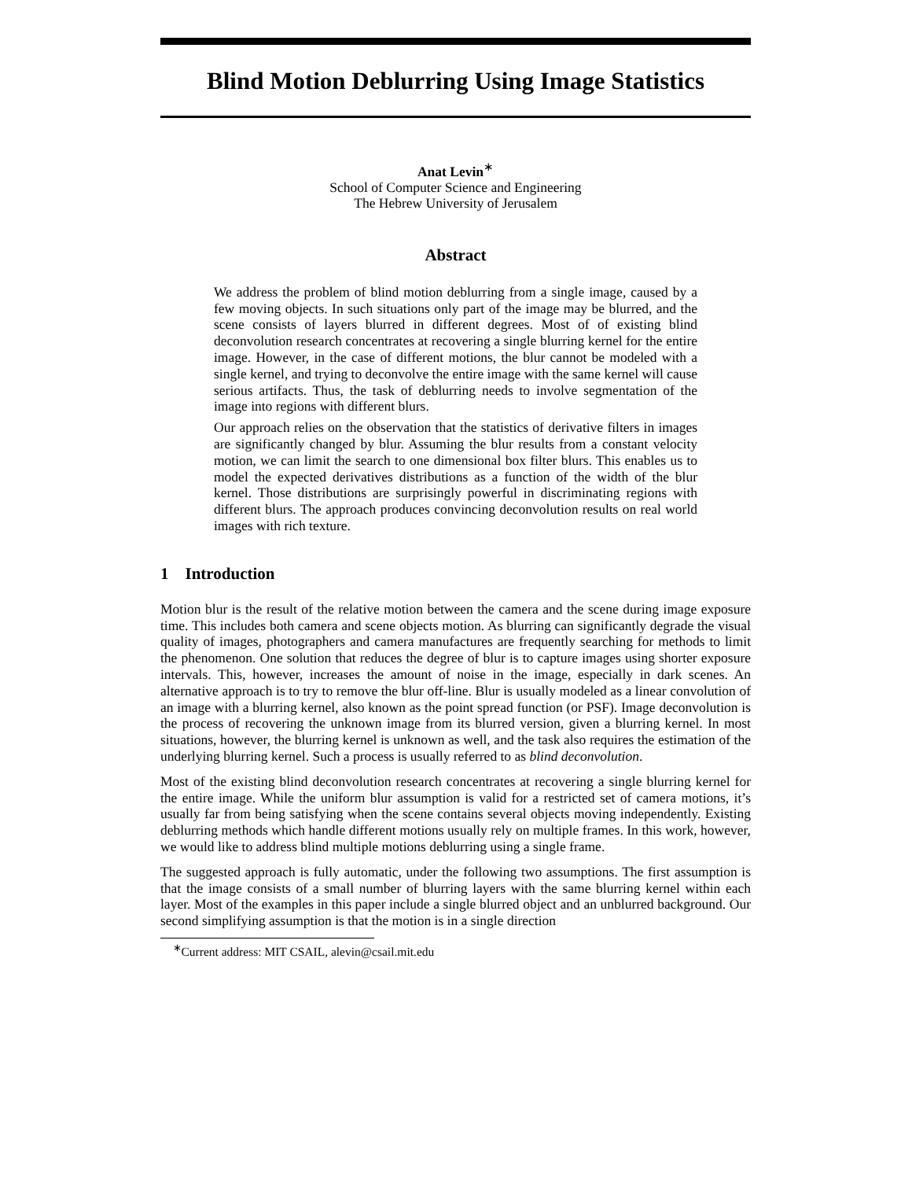Blind Motion Deblurring Using Image Statistics
Anat Levin<sup>∗</sup>
School of Computer Science and Engineering
The Hebrew University of Jerusalem
Abstract
We address the problem of blind motion deblurring from a single image, caused by a few moving objects. In such situations only part of the image may be blurred, and the scene consists of layers blurred in different degrees. Most of of existing blind deconvolution research concentrates at recovering a single blurring kernel for the entire image. However, in the case of different motions, the blur cannot be modeled with a single kernel, and trying to deconvolve the entire image with the same kernel will cause serious artifacts. Thus, the task of deblurring needs to involve segmentation of the image into regions with different blurs.
Our approach relies on the observation that the statistics of derivative filters in images are significantly changed by blur. Assuming the blur results from a constant velocity motion, we can limit the search to one dimensional box filter blurs. This enables us to model the expected derivatives distributions as a function of the width of the blur kernel. Those distributions are surprisingly powerful in discriminating regions with different blurs. The approach produces convincing deconvolution results on real world images with rich texture.
1 Introduction
Motion blur is the result of the relative motion between the camera and the scene during image exposure time. This includes both camera and scene objects motion. As blurring can significantly degrade the visual quality of images, photographers and camera manufactures are frequently searching for methods to limit the phenomenon. One solution that reduces the degree of blur is to capture images using shorter exposure intervals. This, however, increases the amount of noise in the image, especially in dark scenes. An alternative approach is to try to remove the blur off-line. Blur is usually modeled as a linear convolution of an image with a blurring kernel, also known as the point spread function (or PSF). Image deconvolution is the process of recovering the unknown image from its blurred version, given a blurring kernel. In most situations, however, the blurring kernel is unknown as well, and the task also requires the estimation of the underlying blurring kernel. Such a process is usually referred to as blind deconvolution.
Most of the existing blind deconvolution research concentrates at recovering a single blurring kernel for the entire image. While the uniform blur assumption is valid for a restricted set of camera motions, it’s usually far from being satisfying when the scene contains several objects moving independently. Existing deblurring methods which handle different motions usually rely on multiple frames. In this work, however, we would like to address blind multiple motions deblurring using a single frame.
The suggested approach is fully automatic, under the following two assumptions. The first assumption is that the image consists of a small number of blurring layers with the same blurring kernel within each layer. Most of the examples in this paper include a single blurred object and an unblurred background. Our second simplifying assumption is that the motion is in a single direction
<sup>∗</sup>Current address: MIT CSAIL, alevin@csail.mit.edu